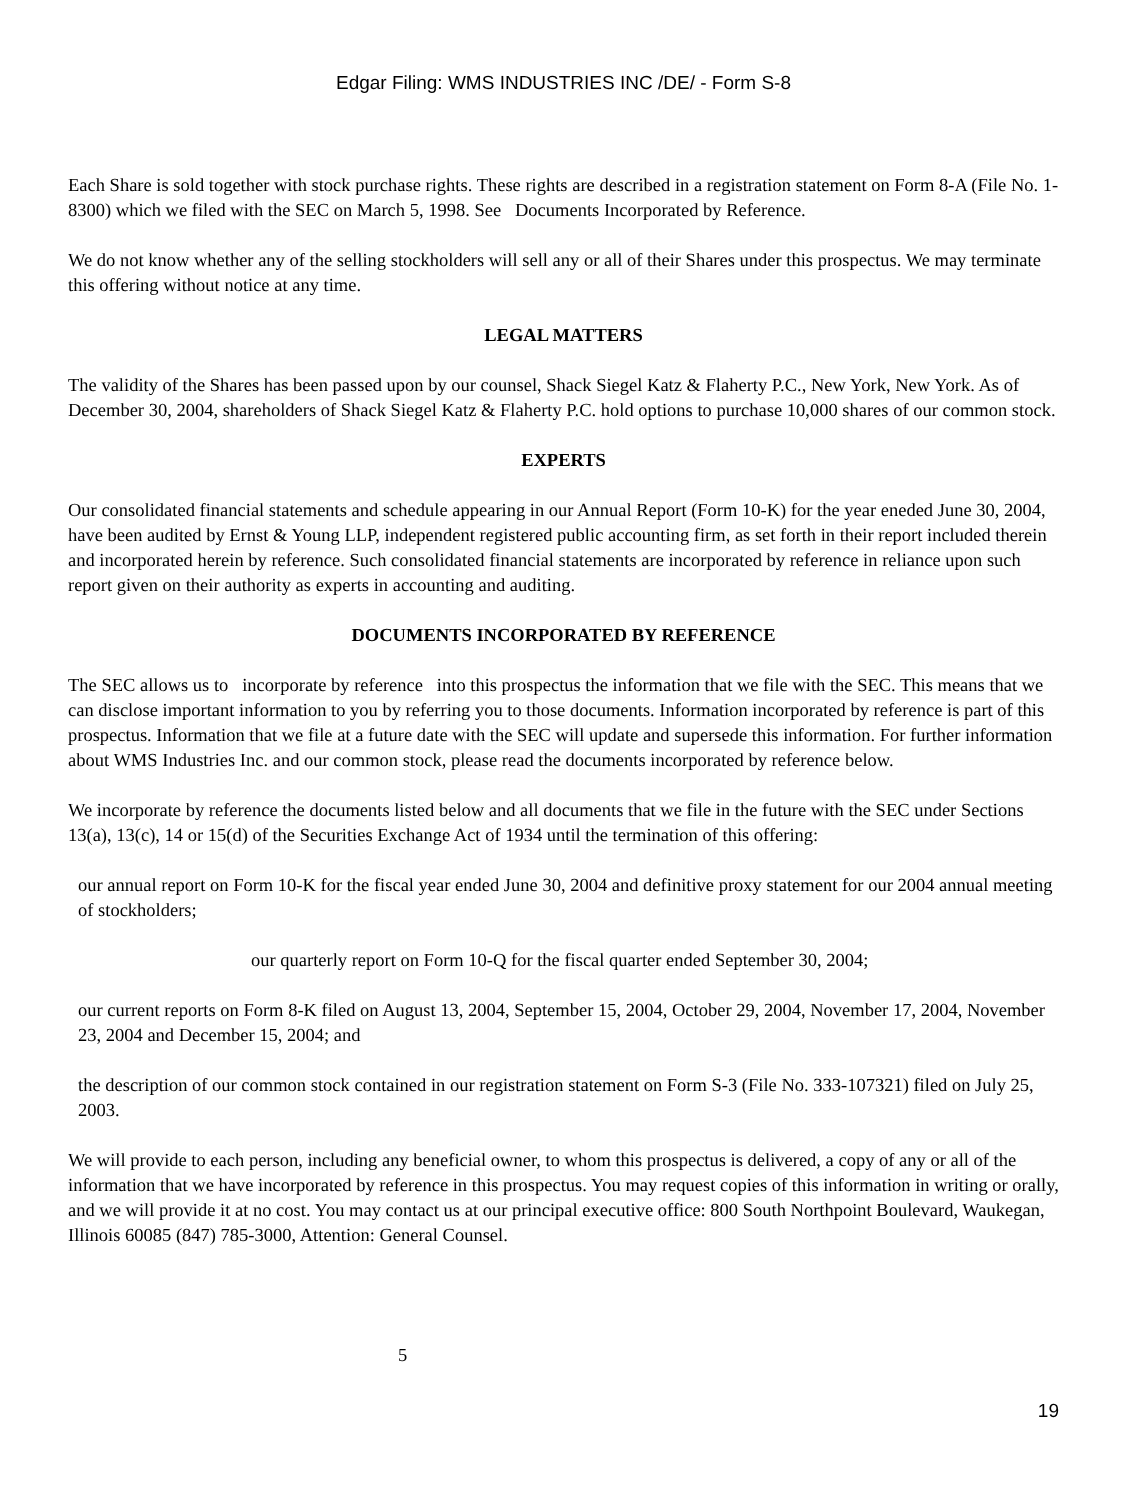Edgar Filing: WMS INDUSTRIES INC /DE/ - Form S-8
Each Share is sold together with stock purchase rights. These rights are described in a registration statement on Form 8-A (File No. 1-8300) which we filed with the SEC on March 5, 1998. See Documents Incorporated by Reference.
We do not know whether any of the selling stockholders will sell any or all of their Shares under this prospectus. We may terminate this offering without notice at any time.
LEGAL MATTERS
The validity of the Shares has been passed upon by our counsel, Shack Siegel Katz & Flaherty P.C., New York, New York. As of December 30, 2004, shareholders of Shack Siegel Katz & Flaherty P.C. hold options to purchase 10,000 shares of our common stock.
EXPERTS
Our consolidated financial statements and schedule appearing in our Annual Report (Form 10-K) for the year eneded June 30, 2004, have been audited by Ernst & Young LLP, independent registered public accounting firm, as set forth in their report included therein and incorporated herein by reference. Such consolidated financial statements are incorporated by reference in reliance upon such report given on their authority as experts in accounting and auditing.
DOCUMENTS INCORPORATED BY REFERENCE
The SEC allows us to incorporate by reference into this prospectus the information that we file with the SEC. This means that we can disclose important information to you by referring you to those documents. Information incorporated by reference is part of this prospectus. Information that we file at a future date with the SEC will update and supersede this information. For further information about WMS Industries Inc. and our common stock, please read the documents incorporated by reference below.
We incorporate by reference the documents listed below and all documents that we file in the future with the SEC under Sections 13(a), 13(c), 14 or 15(d) of the Securities Exchange Act of 1934 until the termination of this offering:
our annual report on Form 10-K for the fiscal year ended June 30, 2004 and definitive proxy statement for our 2004 annual meeting of stockholders;
our quarterly report on Form 10-Q for the fiscal quarter ended September 30, 2004;
our current reports on Form 8-K filed on August 13, 2004, September 15, 2004, October 29, 2004, November 17, 2004, November 23, 2004 and December 15, 2004; and
the description of our common stock contained in our registration statement on Form S-3 (File No. 333-107321) filed on July 25, 2003.
We will provide to each person, including any beneficial owner, to whom this prospectus is delivered, a copy of any or all of the information that we have incorporated by reference in this prospectus. You may request copies of this information in writing or orally, and we will provide it at no cost. You may contact us at our principal executive office: 800 South Northpoint Boulevard, Waukegan, Illinois 60085 (847) 785-3000, Attention: General Counsel.
5
19